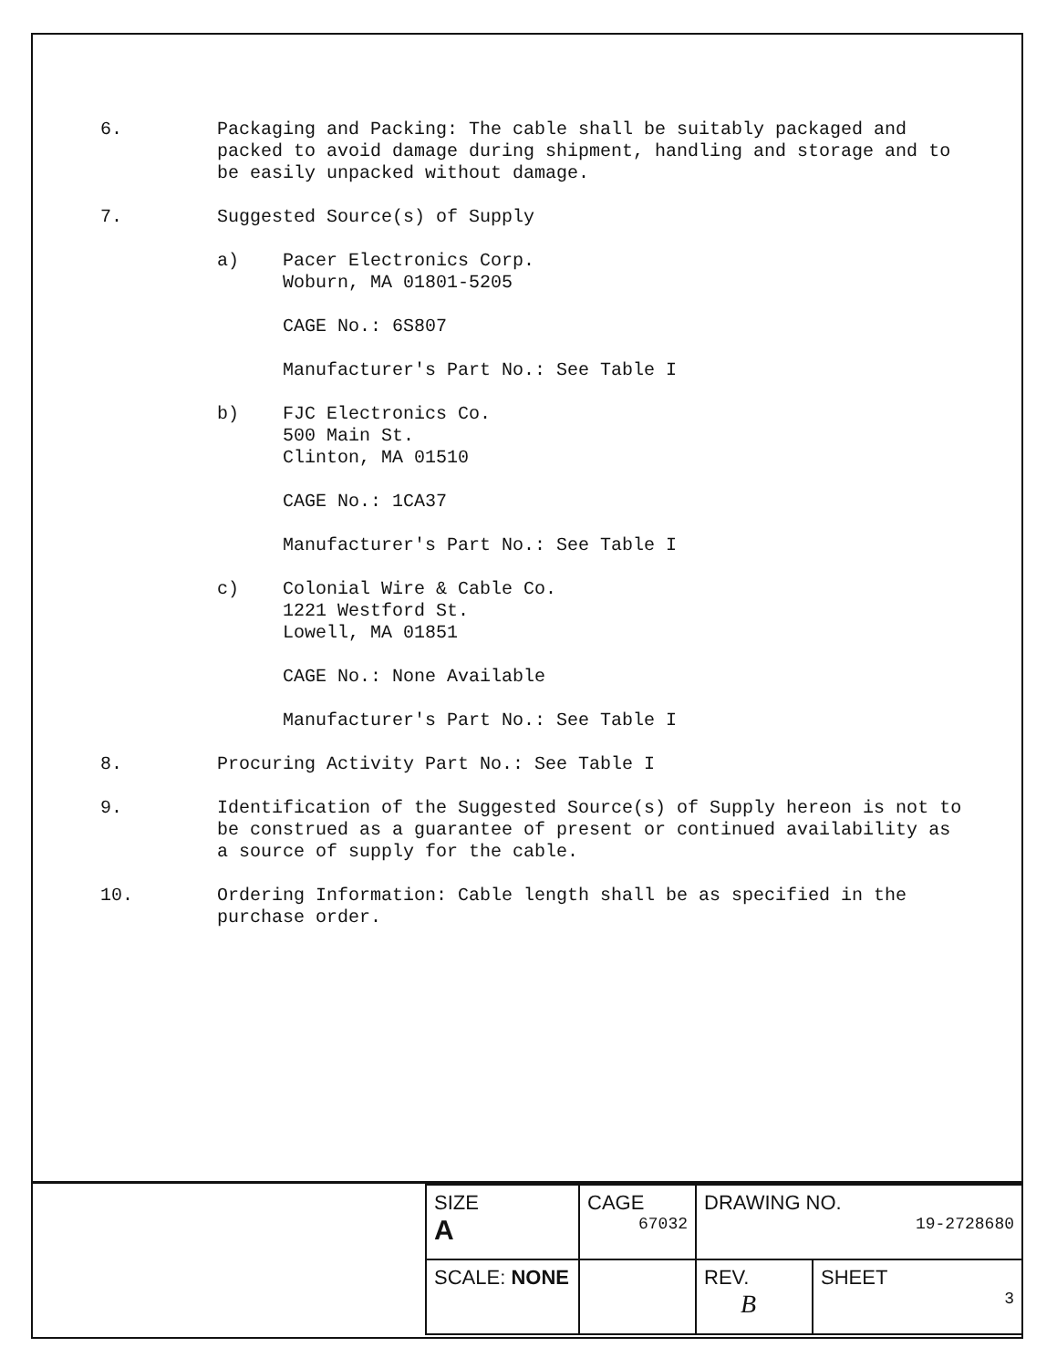6. Packaging and Packing: The cable shall be suitably packaged and packed to avoid damage during shipment, handling and storage and to be easily unpacked without damage.
7. Suggested Source(s) of Supply
a) Pacer Electronics Corp.
Woburn, MA 01801-5205
CAGE No.: 6S807
Manufacturer's Part No.: See Table I
b) FJC Electronics Co.
500 Main St.
Clinton, MA 01510
CAGE No.: 1CA37
Manufacturer's Part No.: See Table I
c) Colonial Wire & Cable Co.
1221 Westford St.
Lowell, MA 01851
CAGE No.: None Available
Manufacturer's Part No.: See Table I
8. Procuring Activity Part No.: See Table I
9. Identification of the Suggested Source(s) of Supply hereon is not to be construed as a guarantee of present or continued availability as a source of supply for the cable.
10. Ordering Information: Cable length shall be as specified in the purchase order.
| SIZE A | CAGE 67032 | | DRAWING NO. 19-2728680 | |
| SCALE: NONE | | | REV. B | SHEET 3 |